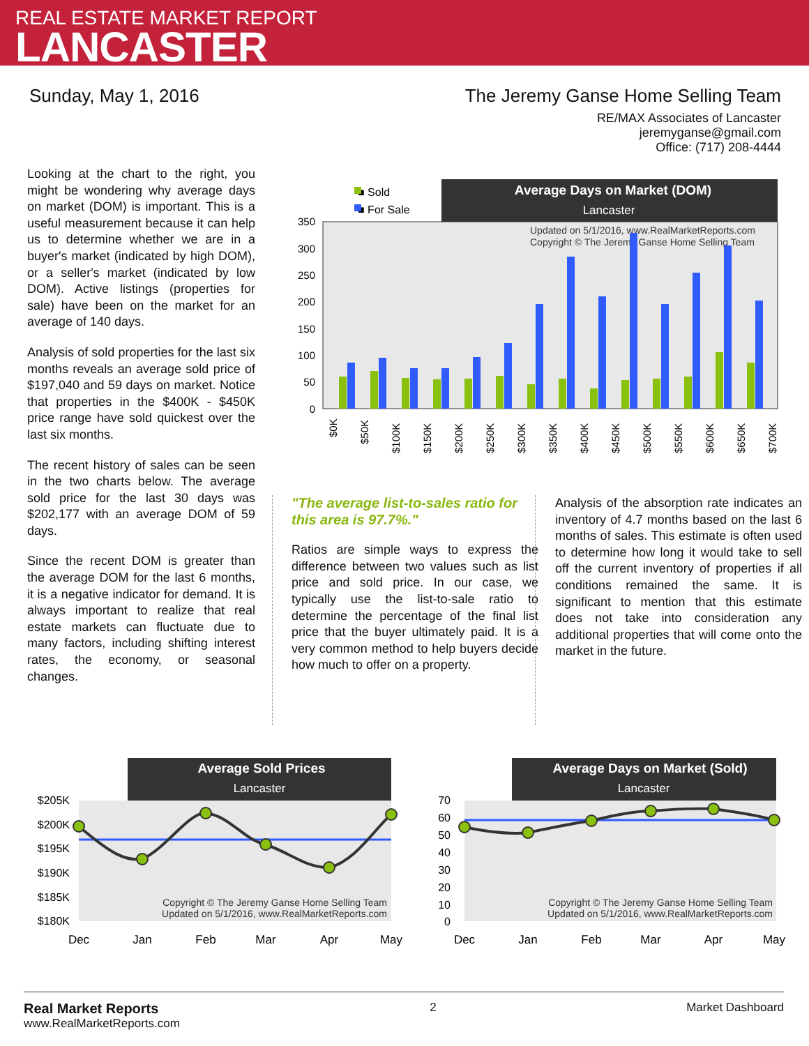REAL ESTATE MARKET REPORT
LANCASTER
Sunday, May 1, 2016 The Jeremy Ganse Home Selling Team
RE/MAX Associates of Lancaster
jeremyganse@gmail.com
Office: (717) 208-4444
Looking at the chart to the right, you might be wondering why average days on market (DOM) is important. This is a useful measurement because it can help us to determine whether we are in a buyer's market (indicated by high DOM), or a seller's market (indicated by low DOM). Active listings (properties for sale) have been on the market for an average of 140 days.
Analysis of sold properties for the last six months reveals an average sold price of $197,040 and 59 days on market. Notice that properties in the $400K - $450K price range have sold quickest over the last six months.
The recent history of sales can be seen in the two charts below. The average sold price for the last 30 days was $202,177 with an average DOM of 59 days.
Since the recent DOM is greater than the average DOM for the last 6 months, it is a negative indicator for demand. It is always important to realize that real estate markets can fluctuate due to many factors, including shifting interest rates, the economy, or seasonal changes.
■ Sold
■ For Sale
Average Days on Market (DOM)
Lancaster
350
300
250
200
150
100
50
0
Updated on 5/1/2016, www.RealMarketReports.com
Copyright © The Jeremy Ganse Home Selling Team
$0K
$50K
$100K
$150K
$200K
$250K
$300K
$350K
$400K
$450K
$500K
$550K
$600K
$650K
$700K
"The average list-to-sales ratio for this area is 97.7%."
Ratios are simple ways to express the difference between two values such as list price and sold price. In our case, we typically use the list-to-sale ratio to determine the percentage of the final list price that the buyer ultimately paid. It is a very common method to help buyers decide how much to offer on a property.
Analysis of the absorption rate indicates an inventory of 4.7 months based on the last 6 months of sales. This estimate is often used to determine how long it would take to sell off the current inventory of properties if all conditions remained the same. It is significant to mention that this estimate does not take into consideration any additional properties that will come onto the market in the future.
Average Sold Prices
Lancaster
$205K
$200K
$195K
$190K
$185K
$180K
Copyright © The Jeremy Ganse Home Selling Team
Updated on 5/1/2016, www.RealMarketReports.com
Dec
Jan
Feb
Mar
Apr
May
Average Days on Market (Sold)
Lancaster
70
60
50
40
30
20
10
0
Copyright © The Jeremy Ganse Home Selling Team
Updated on 5/1/2016, www.RealMarketReports.com
Dec
Jan
Feb
Mar
Apr
May
Real Market Reports
www.RealMarketReports.com
2 Market Dashboard